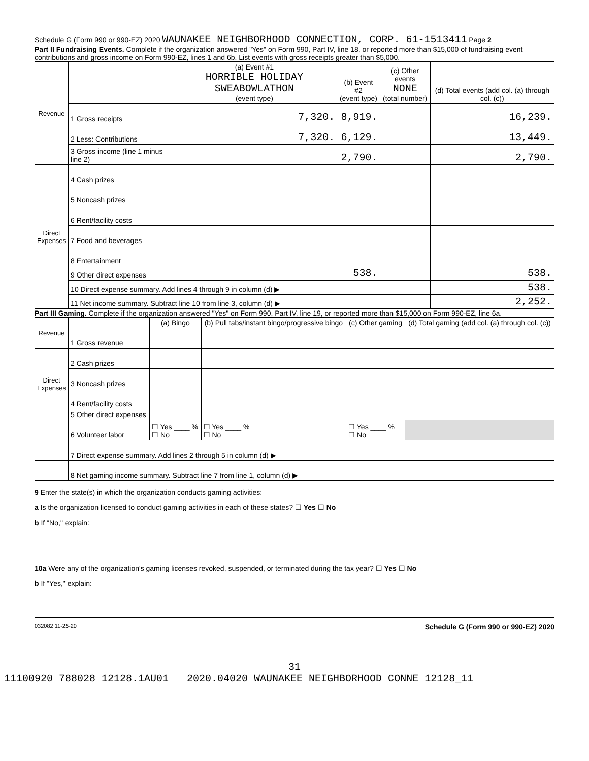Schedule G (Form 990 or 990-EZ) 2020 WAUNAKEE NEIGHBORHOOD CONNECTION, CORP. 61-1513411 Page 2
Part II Fundraising Events. Complete if the organization answered "Yes" on Form 990, Part IV, line 18, or reported more than $15,000 of fundraising event contributions and gross income on Form 990-EZ, lines 1 and 6b. List events with gross receipts greater than $5,000.
| Revenue | | (a) Event #1 HORRIBLE HOLIDAY SWEABOWLATHON (event type) | (b) Event #2 (event type) | (c) Other events NONE (total number) | (d) Total events (add col. (a) through col. (c)) |
| --- | --- | --- | --- | --- | --- |
| | 1 Gross receipts | 7,320. | 8,919. | | 16,239. |
| | 2 Less: Contributions | 7,320. | 6,129. | | 13,449. |
| | 3 Gross income (line 1 minus line 2) | | 2,790. | | 2,790. |
| Direct Expenses | 4 Cash prizes | | | | |
| | 5 Noncash prizes | | | | |
| | 6 Rent/facility costs | | | | |
| | 7 Food and beverages | | | | |
| | 8 Entertainment | | | | |
| | 9 Other direct expenses | | 538. | | 538. |
| | 10 Direct expense summary. Add lines 4 through 9 in column (d) ▶ | | | | 538. |
| | 11 Net income summary. Subtract line 10 from line 3, column (d) ▶ | | | | 2,252. |
Part III Gaming. Complete if the organization answered "Yes" on Form 990, Part IV, line 19, or reported more than $15,000 on Form 990-EZ, line 6a.
| Revenue | | (a) Bingo | (b) Pull tabs/instant bingo/progressive bingo | (c) Other gaming | (d) Total gaming (add col. (a) through col. (c)) |
| --- | --- | --- | --- | --- | --- |
| | 1 Gross revenue | | | | |
| Direct Expenses | 2 Cash prizes | | | | |
| | 3 Noncash prizes | | | | |
| | 4 Rent/facility costs | | | | |
| | 5 Other direct expenses | | | | |
| | 6 Volunteer labor | ☐ Yes ____ % ☐ No | ☐ Yes ____ % ☐ No | ☐ Yes ____ % ☐ No | |
| | 7 Direct expense summary. Add lines 2 through 5 in column (d) ▶ | | | | |
| | 8 Net gaming income summary. Subtract line 7 from line 1, column (d) ▶ | | | | |
9 Enter the state(s) in which the organization conducts gaming activities:
a Is the organization licensed to conduct gaming activities in each of these states? ☐ Yes ☐ No
b If "No," explain:
10a Were any of the organization's gaming licenses revoked, suspended, or terminated during the tax year? ☐ Yes ☐ No
b If "Yes," explain:
032082 11-25-20 Schedule G (Form 990 or 990-EZ) 2020
31
11100920 788028 12128.1AU01 2020.04020 WAUNAKEE NEIGHBORHOOD CONNE 12128_11